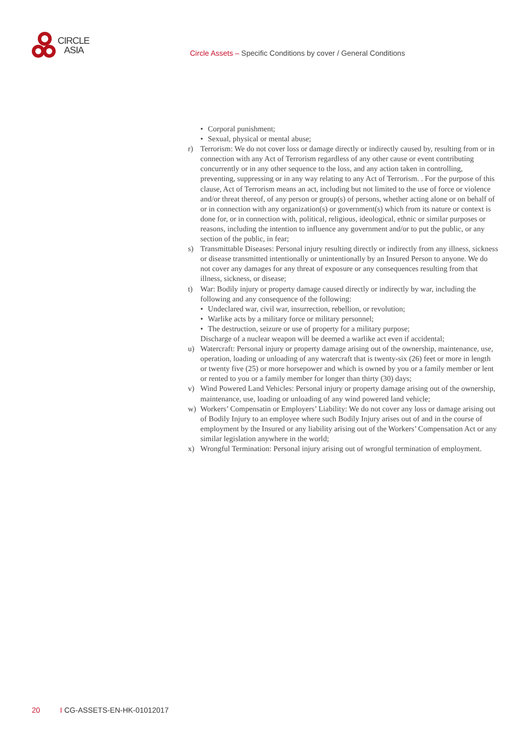CIRCLE
ASIA
Circle Assets – Specific Conditions by cover / General Conditions
• Corporal punishment;
• Sexual, physical or mental abuse;
r) Terrorism: We do not cover loss or damage directly or indirectly caused by, resulting from or in connection with any Act of Terrorism regardless of any other cause or event contributing concurrently or in any other sequence to the loss, and any action taken in controlling, preventing, suppressing or in any way relating to any Act of Terrorism. . For the purpose of this clause, Act of Terrorism means an act, including but not limited to the use of force or violence and/or threat thereof, of any person or group(s) of persons, whether acting alone or on behalf of or in connection with any organization(s) or government(s) which from its nature or context is done for, or in connection with, political, religious, ideological, ethnic or similar purposes or reasons, including the intention to influence any government and/or to put the public, or any section of the public, in fear;
s) Transmittable Diseases: Personal injury resulting directly or indirectly from any illness, sickness or disease transmitted intentionally or unintentionally by an Insured Person to anyone. We do not cover any damages for any threat of exposure or any consequences resulting from that illness, sickness, or disease;
t) War: Bodily injury or property damage caused directly or indirectly by war, including the following and any consequence of the following:
• Undeclared war, civil war, insurrection, rebellion, or revolution;
• Warlike acts by a military force or military personnel;
• The destruction, seizure or use of property for a military purpose;
Discharge of a nuclear weapon will be deemed a warlike act even if accidental;
u) Watercraft: Personal injury or property damage arising out of the ownership, maintenance, use, operation, loading or unloading of any watercraft that is twenty-six (26) feet or more in length or twenty five (25) or more horsepower and which is owned by you or a family member or lent or rented to you or a family member for longer than thirty (30) days;
v) Wind Powered Land Vehicles: Personal injury or property damage arising out of the ownership, maintenance, use, loading or unloading of any wind powered land vehicle;
w) Workers’ Compensatin or Employers’ Liability: We do not cover any loss or damage arising out of Bodily Injury to an employee where such Bodily Injury arises out of and in the course of employment by the Insured or any liability arising out of the Workers’ Compensation Act or any similar legislation anywhere in the world;
x) Wrongful Termination: Personal injury arising out of wrongful termination of employment.
20 I CG-ASSETS-EN-HK-01012017